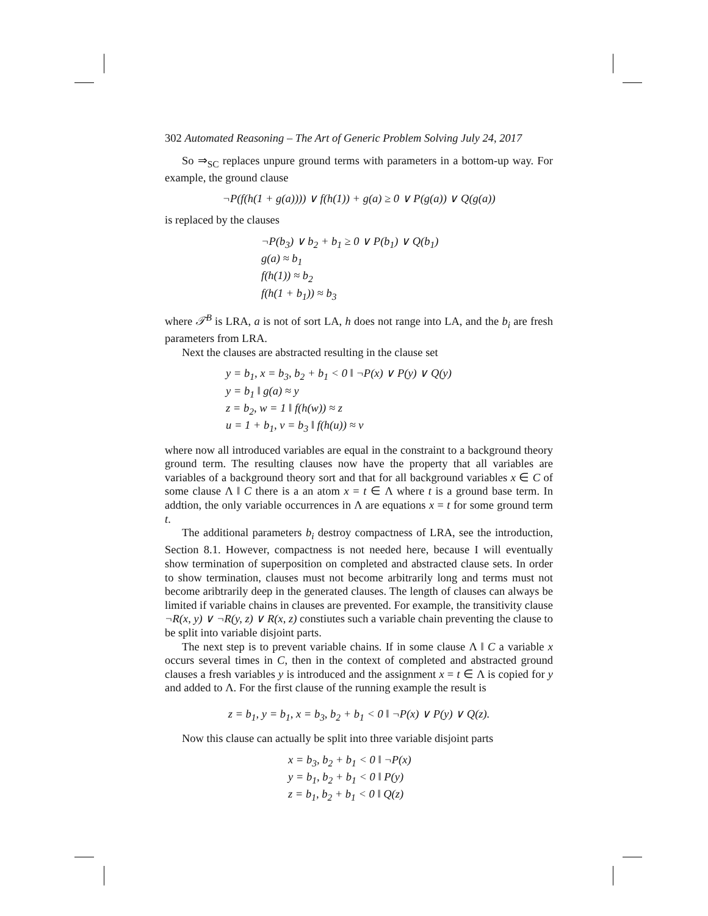302 Automated Reasoning – The Art of Generic Problem Solving July 24, 2017
So ⇒<sub>SC</sub> replaces unpure ground terms with parameters in a bottom-up way. For example, the ground clause
¬P(f(h(1 + g(a)))) ∨ f(h(1)) + g(a) ≥ 0 ∨ P(g(a)) ∨ Q(g(a))
is replaced by the clauses
¬P(b<sub>3</sub>) ∨ b<sub>2</sub> + b<sub>1</sub> ≥ 0 ∨ P(b<sub>1</sub>) ∨ Q(b<sub>1</sub>)
g(a) ≈ b<sub>1</sub>
f(h(1)) ≈ b<sub>2</sub>
f(h(1 + b<sub>1</sub>)) ≈ b<sub>3</sub>
where 𝒯<sup>B</sup> is LRA, a is not of sort LA, h does not range into LA, and the b<sub>i</sub> are fresh parameters from LRA.
Next the clauses are abstracted resulting in the clause set
y = b<sub>1</sub>, x = b<sub>3</sub>, b<sub>2</sub> + b<sub>1</sub> < 0 ‖ ¬P(x) ∨ P(y) ∨ Q(y)
y = b<sub>1</sub> ‖ g(a) ≈ y
z = b<sub>2</sub>, w = 1 ‖ f(h(w)) ≈ z
u = 1 + b<sub>1</sub>, v = b<sub>3</sub> ‖ f(h(u)) ≈ v
where now all introduced variables are equal in the constraint to a background theory ground term. The resulting clauses now have the property that all variables are variables of a background theory sort and that for all background variables x ∈ C of some clause Λ ‖ C there is a an atom x = t ∈ Λ where t is a ground base term. In addtion, the only variable occurrences in Λ are equations x = t for some ground term t.
The additional parameters b<sub>i</sub> destroy compactness of LRA, see the introduction, Section 8.1. However, compactness is not needed here, because I will eventually show termination of superposition on completed and abstracted clause sets. In order to show termination, clauses must not become arbitrarily long and terms must not become aribtrarily deep in the generated clauses. The length of clauses can always be limited if variable chains in clauses are prevented. For example, the transitivity clause ¬R(x, y) ∨ ¬R(y, z) ∨ R(x, z) constiutes such a variable chain preventing the clause to be split into variable disjoint parts.
The next step is to prevent variable chains. If in some clause Λ ‖ C a variable x occurs several times in C, then in the context of completed and abstracted ground clauses a fresh variables y is introduced and the assignment x = t ∈ Λ is copied for y and added to Λ. For the first clause of the running example the result is
z = b<sub>1</sub>, y = b<sub>1</sub>, x = b<sub>3</sub>, b<sub>2</sub> + b<sub>1</sub> < 0 ‖ ¬P(x) ∨ P(y) ∨ Q(z).
Now this clause can actually be split into three variable disjoint parts
x = b<sub>3</sub>, b<sub>2</sub> + b<sub>1</sub> < 0 ‖ ¬P(x)
y = b<sub>1</sub>, b<sub>2</sub> + b<sub>1</sub> < 0 ‖ P(y)
z = b<sub>1</sub>, b<sub>2</sub> + b<sub>1</sub> < 0 ‖ Q(z)